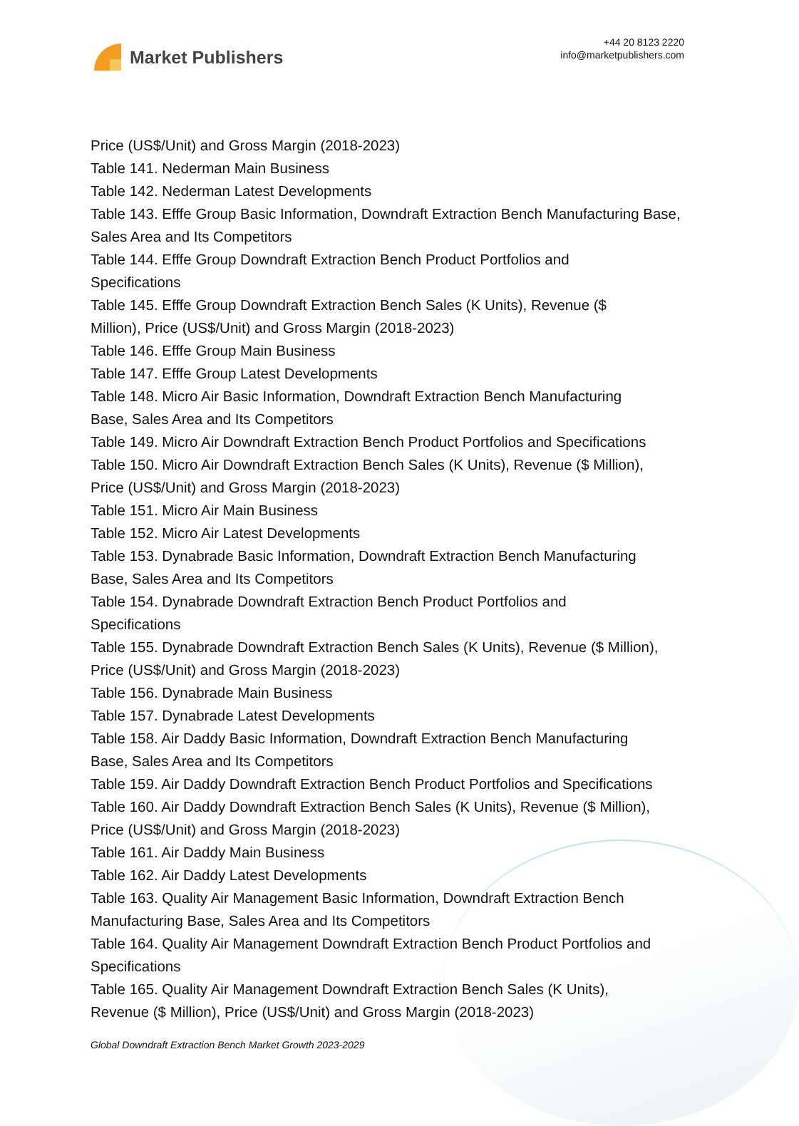Market Publishers
+44 20 8123 2220
info@marketpublishers.com
Price (US$/Unit) and Gross Margin (2018-2023)
Table 141. Nederman Main Business
Table 142. Nederman Latest Developments
Table 143. Efffe Group Basic Information, Downdraft Extraction Bench Manufacturing Base, Sales Area and Its Competitors
Table 144. Efffe Group Downdraft Extraction Bench Product Portfolios and
Specifications
Table 145. Efffe Group Downdraft Extraction Bench Sales (K Units), Revenue ($
Million), Price (US$/Unit) and Gross Margin (2018-2023)
Table 146. Efffe Group Main Business
Table 147. Efffe Group Latest Developments
Table 148. Micro Air Basic Information, Downdraft Extraction Bench Manufacturing
Base, Sales Area and Its Competitors
Table 149. Micro Air Downdraft Extraction Bench Product Portfolios and Specifications
Table 150. Micro Air Downdraft Extraction Bench Sales (K Units), Revenue ($ Million),
Price (US$/Unit) and Gross Margin (2018-2023)
Table 151. Micro Air Main Business
Table 152. Micro Air Latest Developments
Table 153. Dynabrade Basic Information, Downdraft Extraction Bench Manufacturing
Base, Sales Area and Its Competitors
Table 154. Dynabrade Downdraft Extraction Bench Product Portfolios and
Specifications
Table 155. Dynabrade Downdraft Extraction Bench Sales (K Units), Revenue ($ Million),
Price (US$/Unit) and Gross Margin (2018-2023)
Table 156. Dynabrade Main Business
Table 157. Dynabrade Latest Developments
Table 158. Air Daddy Basic Information, Downdraft Extraction Bench Manufacturing
Base, Sales Area and Its Competitors
Table 159. Air Daddy Downdraft Extraction Bench Product Portfolios and Specifications
Table 160. Air Daddy Downdraft Extraction Bench Sales (K Units), Revenue ($ Million),
Price (US$/Unit) and Gross Margin (2018-2023)
Table 161. Air Daddy Main Business
Table 162. Air Daddy Latest Developments
Table 163. Quality Air Management Basic Information, Downdraft Extraction Bench
Manufacturing Base, Sales Area and Its Competitors
Table 164. Quality Air Management Downdraft Extraction Bench Product Portfolios and
Specifications
Table 165. Quality Air Management Downdraft Extraction Bench Sales (K Units),
Revenue ($ Million), Price (US$/Unit) and Gross Margin (2018-2023)
Global Downdraft Extraction Bench Market Growth 2023-2029